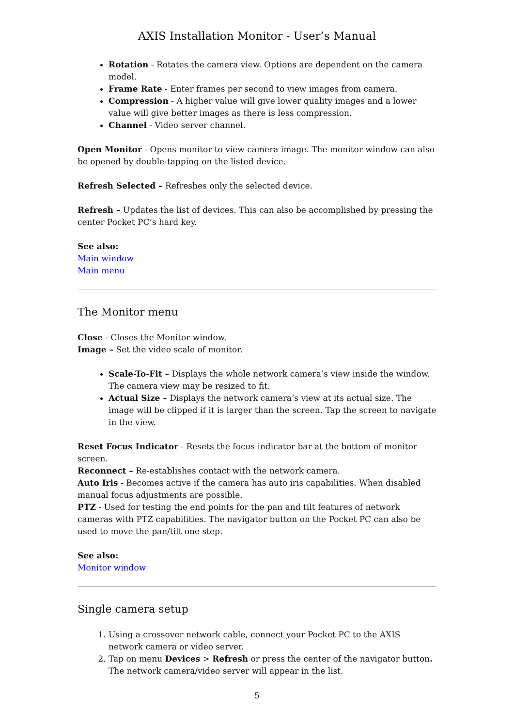AXIS Installation Monitor - User’s Manual
Rotation - Rotates the camera view. Options are dependent on the camera model.
Frame Rate - Enter frames per second to view images from camera.
Compression - A higher value will give lower quality images and a lower value will give better images as there is less compression.
Channel - Video server channel.
Open Monitor - Opens monitor to view camera image. The monitor window can also be opened by double-tapping on the listed device.
Refresh Selected – Refreshes only the selected device.
Refresh – Updates the list of devices. This can also be accomplished by pressing the center Pocket PC’s hard key.
See also:
Main window
Main menu
The Monitor menu
Close - Closes the Monitor window.
Image – Set the video scale of monitor.
Scale-To-Fit – Displays the whole network camera’s view inside the window. The camera view may be resized to fit.
Actual Size – Displays the network camera’s view at its actual size. The image will be clipped if it is larger than the screen. Tap the screen to navigate in the view.
Reset Focus Indicator - Resets the focus indicator bar at the bottom of monitor screen.
Reconnect – Re-establishes contact with the network camera.
Auto Iris - Becomes active if the camera has auto iris capabilities. When disabled manual focus adjustments are possible.
PTZ - Used for testing the end points for the pan and tilt features of network cameras with PTZ capabilities. The navigator button on the Pocket PC can also be used to move the pan/tilt one step.
See also:
Monitor window
Single camera setup
1. Using a crossover network cable, connect your Pocket PC to the AXIS network camera or video server.
2. Tap on menu Devices > Refresh or press the center of the navigator button. The network camera/video server will appear in the list.
5